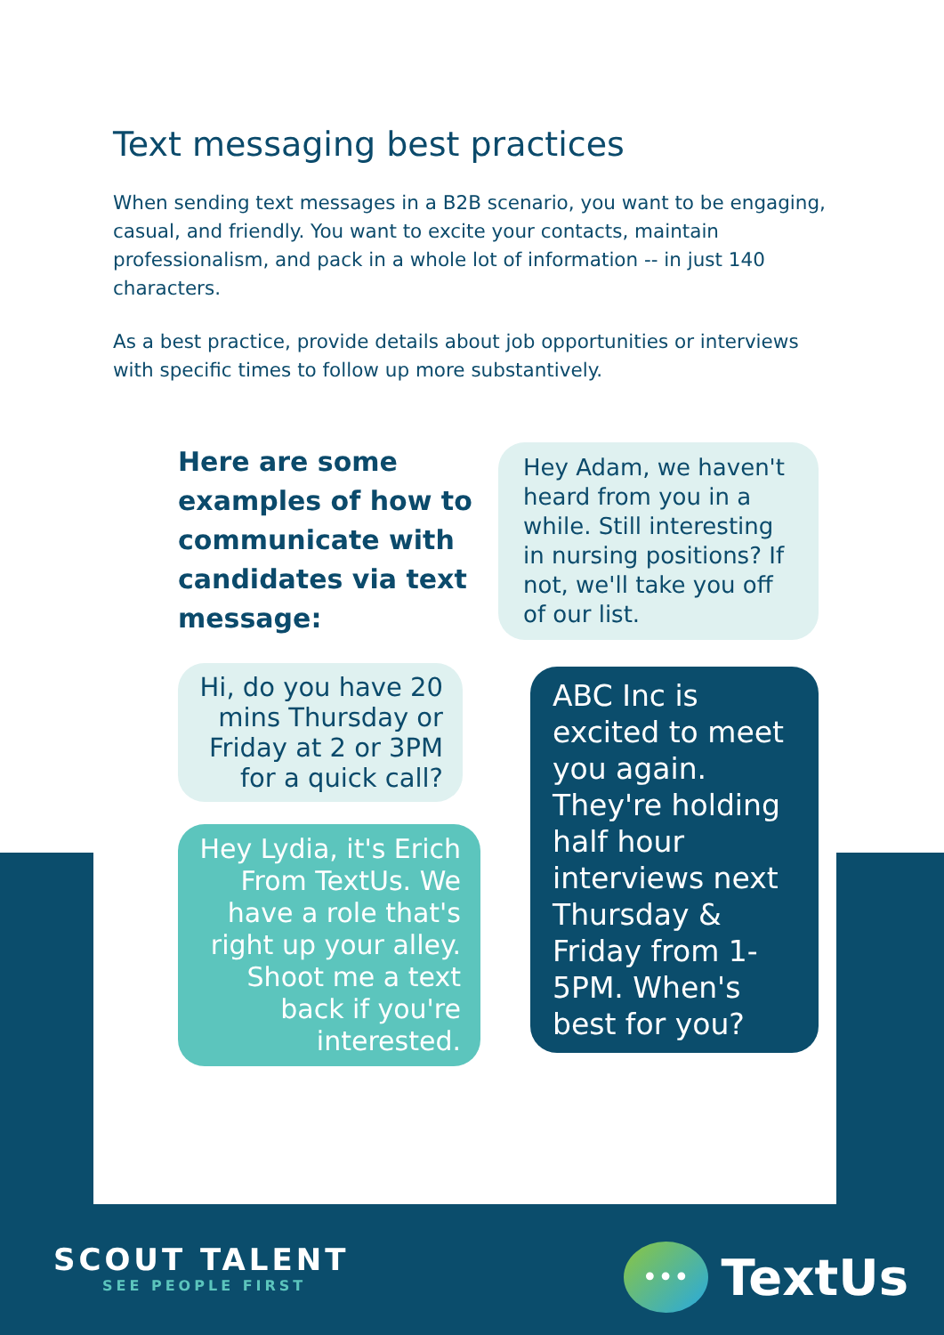Text messaging best practices
When sending text messages in a B2B scenario, you want to be engaging, casual, and friendly. You want to excite your contacts, maintain professionalism, and pack in a whole lot of information -- in just 140 characters.
As a best practice, provide details about job opportunities or interviews with specific times to follow up more substantively.
Here are some examples of how to communicate with candidates via text message:
Hi, do you have 20 mins Thursday or Friday at 2 or 3PM for a quick call?
Hey Lydia, it's Erich From TextUs. We have a role that's right up your alley. Shoot me a text back if you're interested.
Hey Adam, we haven't heard from you in a while. Still interesting in nursing positions? If not, we'll take you off of our list.
ABC Inc is excited to meet you again. They're holding half hour interviews next Thursday & Friday from 1-5PM. When's best for you?
SCOUT TALENT
SEE PEOPLE FIRST
•••
TextUs